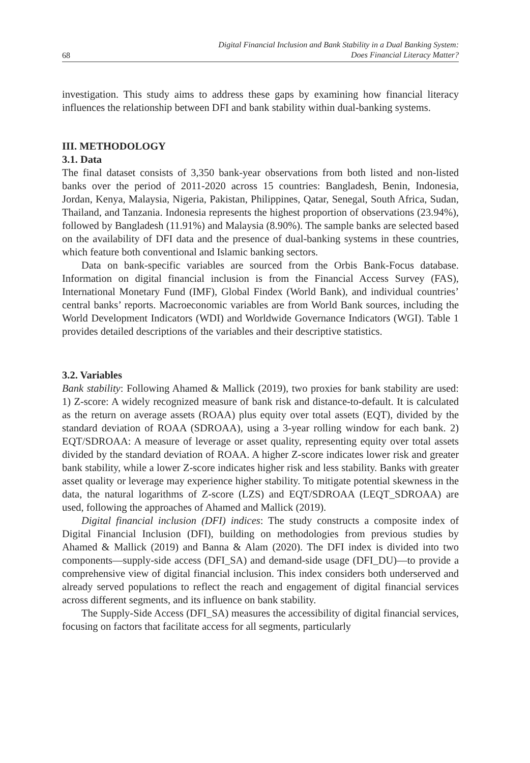68 Digital Financial Inclusion and Bank Stability in a Dual Banking System:
Does Financial Literacy Matter?
investigation. This study aims to address these gaps by examining how financial literacy influences the relationship between DFI and bank stability within dual-banking systems.
III. METHODOLOGY
3.1. Data
The final dataset consists of 3,350 bank-year observations from both listed and non-listed banks over the period of 2011-2020 across 15 countries: Bangladesh, Benin, Indonesia, Jordan, Kenya, Malaysia, Nigeria, Pakistan, Philippines, Qatar, Senegal, South Africa, Sudan, Thailand, and Tanzania. Indonesia represents the highest proportion of observations (23.94%), followed by Bangladesh (11.91%) and Malaysia (8.90%). The sample banks are selected based on the availability of DFI data and the presence of dual-banking systems in these countries, which feature both conventional and Islamic banking sectors.
Data on bank-specific variables are sourced from the Orbis Bank-Focus database. Information on digital financial inclusion is from the Financial Access Survey (FAS), International Monetary Fund (IMF), Global Findex (World Bank), and individual countries’ central banks’ reports. Macroeconomic variables are from World Bank sources, including the World Development Indicators (WDI) and Worldwide Governance Indicators (WGI). Table 1 provides detailed descriptions of the variables and their descriptive statistics.
3.2. Variables
Bank stability: Following Ahamed & Mallick (2019), two proxies for bank stability are used: 1) Z-score: A widely recognized measure of bank risk and distance-to-default. It is calculated as the return on average assets (ROAA) plus equity over total assets (EQT), divided by the standard deviation of ROAA (SDROAA), using a 3-year rolling window for each bank. 2) EQT/SDROAA: A measure of leverage or asset quality, representing equity over total assets divided by the standard deviation of ROAA. A higher Z-score indicates lower risk and greater bank stability, while a lower Z-score indicates higher risk and less stability. Banks with greater asset quality or leverage may experience higher stability. To mitigate potential skewness in the data, the natural logarithms of Z-score (LZS) and EQT/SDROAA (LEQT_SDROAA) are used, following the approaches of Ahamed and Mallick (2019).
Digital financial inclusion (DFI) indices: The study constructs a composite index of Digital Financial Inclusion (DFI), building on methodologies from previous studies by Ahamed & Mallick (2019) and Banna & Alam (2020). The DFI index is divided into two components—supply-side access (DFI_SA) and demand-side usage (DFI_DU)—to provide a comprehensive view of digital financial inclusion. This index considers both underserved and already served populations to reflect the reach and engagement of digital financial services across different segments, and its influence on bank stability.
The Supply-Side Access (DFI_SA) measures the accessibility of digital financial services, focusing on factors that facilitate access for all segments, particularly